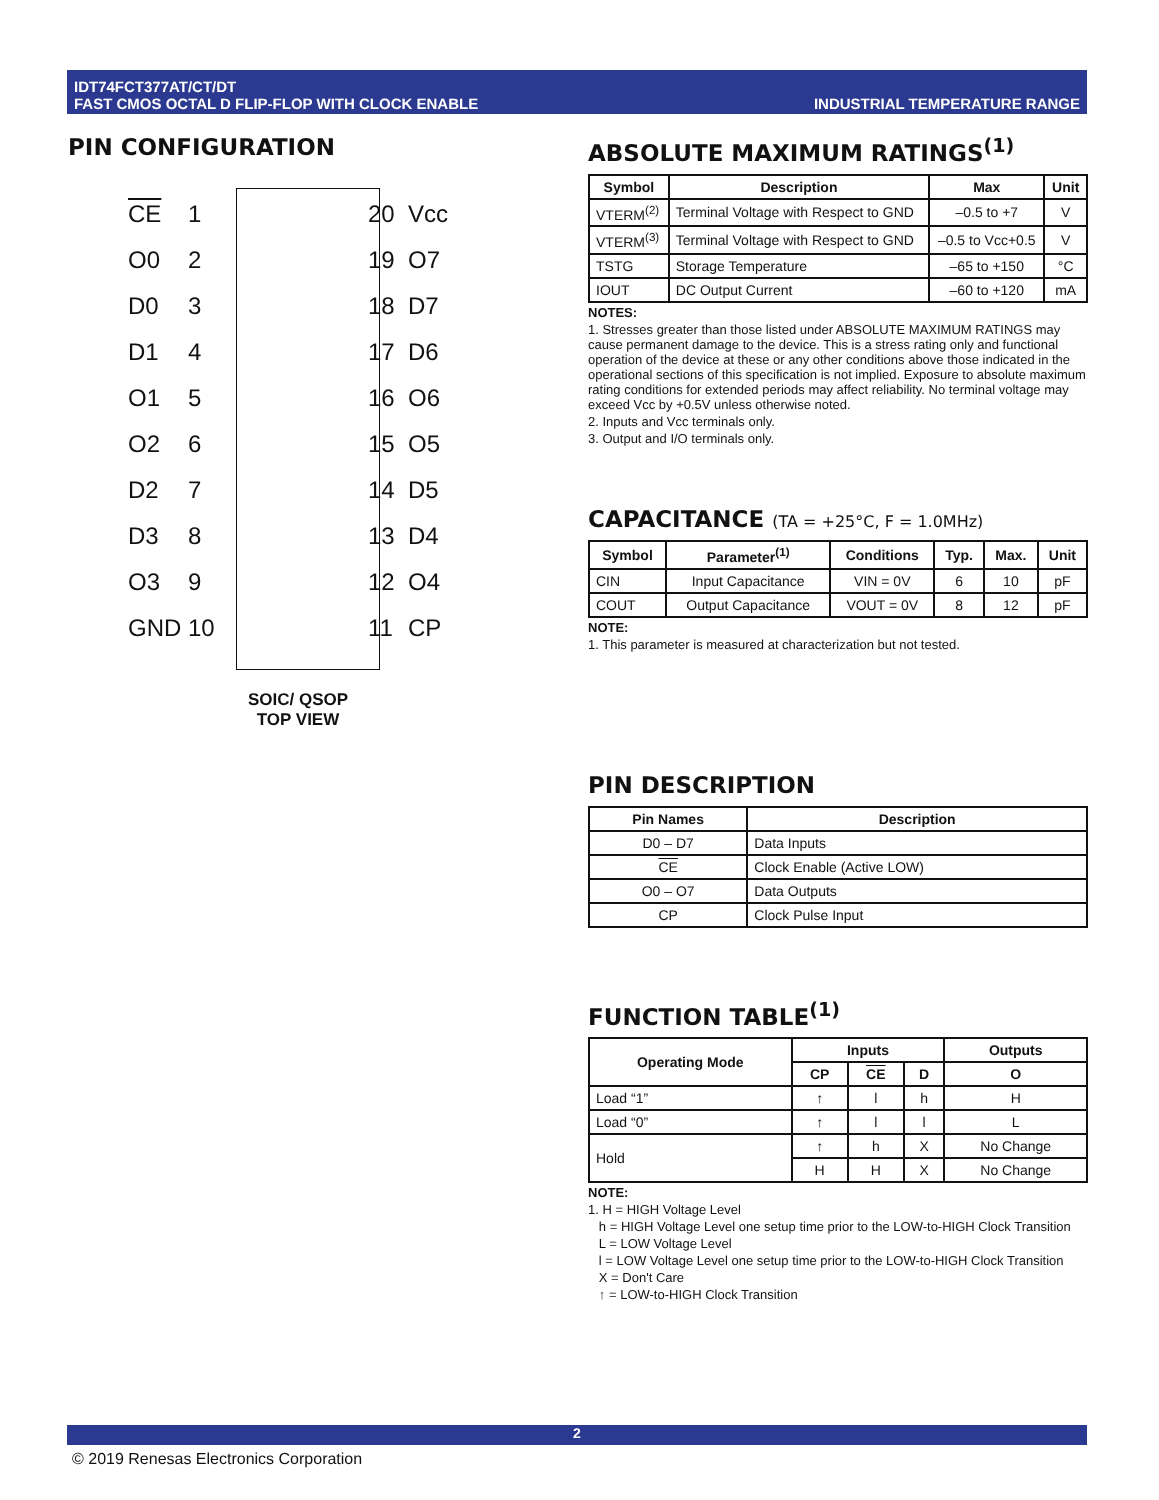IDT74FCT377AT/CT/DT
FAST CMOS OCTAL D FLIP-FLOP WITH CLOCK ENABLE
INDUSTRIAL TEMPERATURE RANGE
PIN CONFIGURATION
CE
1
20
Vcc
O0
2
19
O7
D0
3
18
D7
D1
4
17
D6
O1
5
16
O6
O2
6
15
O5
D2
7
14
D5
D3
8
13
D4
O3
9
12
O4
GND
10
11
CP
SOIC/ QSOP
TOP VIEW
ABSOLUTE MAXIMUM RATINGS<sup>(1)</sup>
| Symbol | Description | Max | Unit |
| --- | --- | --- | --- |
| VTERM<sup>(2)</sup> | Terminal Voltage with Respect to GND | –0.5 to +7 | V |
| VTERM<sup>(3)</sup> | Terminal Voltage with Respect to GND | –0.5 to Vcc+0.5 | V |
| TSTG | Storage Temperature | –65 to +150 | °C |
| IOUT | DC Output Current | –60 to +120 | mA |
NOTES:
1. Stresses greater than those listed under ABSOLUTE MAXIMUM RATINGS may cause permanent damage to the device. This is a stress rating only and functional operation of the device at these or any other conditions above those indicated in the operational sections of this specification is not implied. Exposure to absolute maximum rating conditions for extended periods may affect reliability. No terminal voltage may exceed Vcc by +0.5V unless otherwise noted.
2. Inputs and Vcc terminals only.
3. Output and I/O terminals only.
CAPACITANCE (TA = +25°C, F = 1.0MHz)
| Symbol | Parameter<sup>(1)</sup> | Conditions | Typ. | Max. | Unit |
| --- | --- | --- | --- | --- | --- |
| CIN | Input Capacitance | VIN = 0V | 6 | 10 | pF |
| COUT | Output Capacitance | VOUT = 0V | 8 | 12 | pF |
NOTE:
1. This parameter is measured at characterization but not tested.
PIN DESCRIPTION
| Pin Names | Description |
| --- | --- |
| D0 – D7 | Data Inputs |
| CE | Clock Enable (Active LOW) |
| O0 – O7 | Data Outputs |
| CP | Clock Pulse Input |
FUNCTION TABLE<sup>(1)</sup>
| Operating Mode | Inputs | | | Outputs |
| --- | --- | --- | --- | --- |
| | CP | CE | D | O |
| Load “1” | ↑ | l | h | H |
| Load “0” | ↑ | l | l | L |
| Hold | ↑ | h | X | No Change |
| | H | H | X | No Change |
NOTE:
1. H = HIGH Voltage Level
h = HIGH Voltage Level one setup time prior to the LOW-to-HIGH Clock Transition
L = LOW Voltage Level
l = LOW Voltage Level one setup time prior to the LOW-to-HIGH Clock Transition
X = Don't Care
↑ = LOW-to-HIGH Clock Transition
2
© 2019 Renesas Electronics Corporation